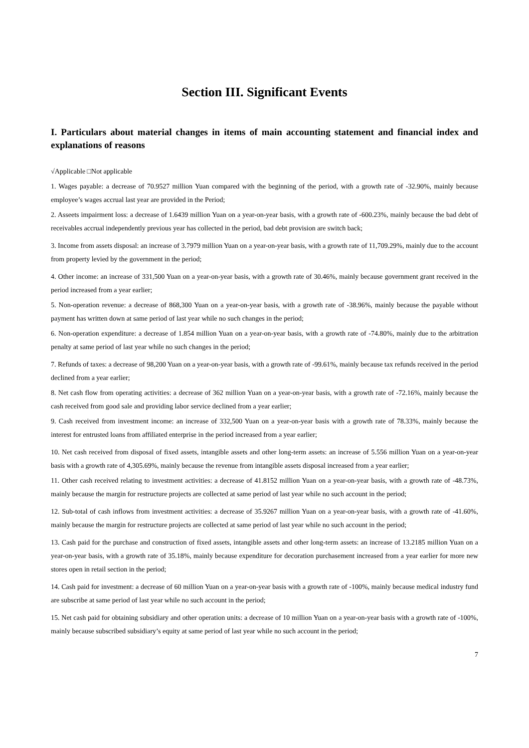Section III. Significant Events
I. Particulars about material changes in items of main accounting statement and financial index and explanations of reasons
√Applicable □Not applicable
1. Wages payable: a decrease of 70.9527 million Yuan compared with the beginning of the period, with a growth rate of -32.90%, mainly because employee’s wages accrual last year are provided in the Period;
2. Asseets impairment loss: a decrease of 1.6439 million Yuan on a year-on-year basis, with a growth rate of -600.23%, mainly because the bad debt of receivables accrual independently previous year has collected in the period, bad debt provision are switch back;
3. Income from assets disposal: an increase of 3.7979 million Yuan on a year-on-year basis, with a growth rate of 11,709.29%, mainly due to the account from property levied by the government in the period;
4. Other income: an increase of 331,500 Yuan on a year-on-year basis, with a growth rate of 30.46%, mainly because government grant received in the period increased from a year earlier;
5. Non-operation revenue: a decrease of 868,300 Yuan on a year-on-year basis, with a growth rate of -38.96%, mainly because the payable without payment has written down at same period of last year while no such changes in the period;
6. Non-operation expenditure: a decrease of 1.854 million Yuan on a year-on-year basis, with a growth rate of -74.80%, mainly due to the arbitration penalty at same period of last year while no such changes in the period;
7. Refunds of taxes: a decrease of 98,200 Yuan on a year-on-year basis, with a growth rate of -99.61%, mainly because tax refunds received in the period declined from a year earlier;
8. Net cash flow from operating activities: a decrease of 362 million Yuan on a year-on-year basis, with a growth rate of -72.16%, mainly because the cash received from good sale and providing labor service declined from a year earlier;
9. Cash received from investment income: an increase of 332,500 Yuan on a year-on-year basis with a growth rate of 78.33%, mainly because the interest for entrusted loans from affiliated enterprise in the period increased from a year earlier;
10. Net cash received from disposal of fixed assets, intangible assets and other long-term assets: an increase of 5.556 million Yuan on a year-on-year basis with a growth rate of 4,305.69%, mainly because the revenue from intangible assets disposal increased from a year earlier;
11. Other cash received relating to investment activities: a decrease of 41.8152 million Yuan on a year-on-year basis, with a growth rate of -48.73%, mainly because the margin for restructure projects are collected at same period of last year while no such account in the period;
12. Sub-total of cash inflows from investment activities: a decrease of 35.9267 million Yuan on a year-on-year basis, with a growth rate of -41.60%, mainly because the margin for restructure projects are collected at same period of last year while no such account in the period;
13. Cash paid for the purchase and construction of fixed assets, intangible assets and other long-term assets: an increase of 13.2185 million Yuan on a year-on-year basis, with a growth rate of 35.18%, mainly because expenditure for decoration purchasement increased from a year earlier for more new stores open in retail section in the period;
14. Cash paid for investment: a decrease of 60 million Yuan on a year-on-year basis with a growth rate of -100%, mainly because medical industry fund are subscribe at same period of last year while no such account in the period;
15. Net cash paid for obtaining subsidiary and other operation units: a decrease of 10 million Yuan on a year-on-year basis with a growth rate of -100%, mainly because subscribed subsidiary’s equity at same period of last year while no such account in the period;
7